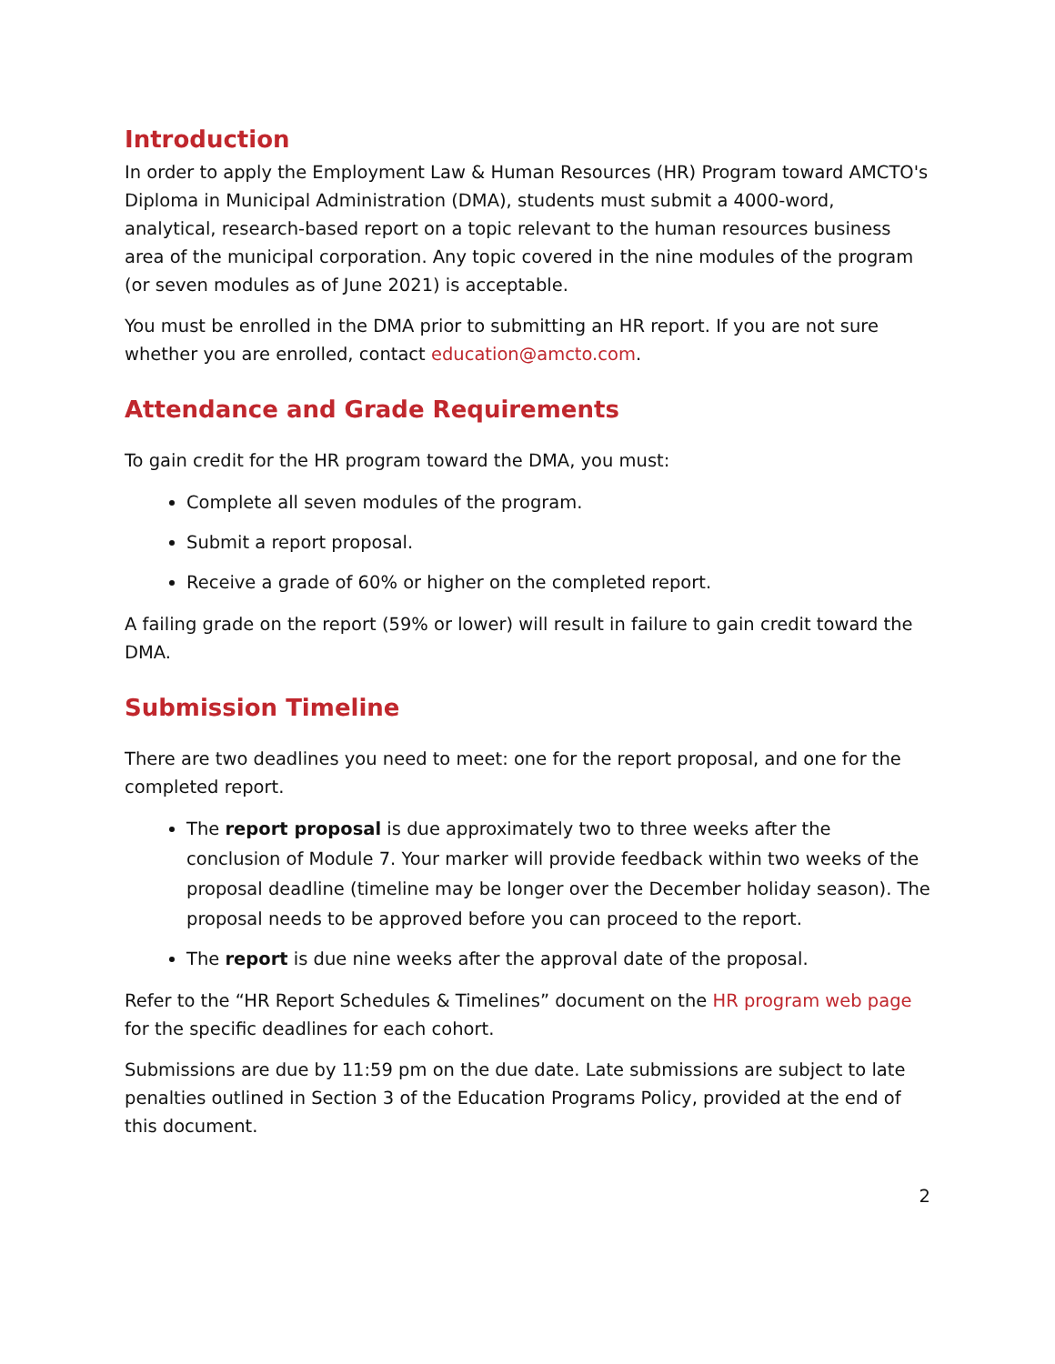Introduction
In order to apply the Employment Law & Human Resources (HR) Program toward AMCTO's Diploma in Municipal Administration (DMA), students must submit a 4000-word, analytical, research-based report on a topic relevant to the human resources business area of the municipal corporation. Any topic covered in the nine modules of the program (or seven modules as of June 2021) is acceptable.
You must be enrolled in the DMA prior to submitting an HR report. If you are not sure whether you are enrolled, contact education@amcto.com.
Attendance and Grade Requirements
To gain credit for the HR program toward the DMA, you must:
Complete all seven modules of the program.
Submit a report proposal.
Receive a grade of 60% or higher on the completed report.
A failing grade on the report (59% or lower) will result in failure to gain credit toward the DMA.
Submission Timeline
There are two deadlines you need to meet: one for the report proposal, and one for the completed report.
The report proposal is due approximately two to three weeks after the conclusion of Module 7. Your marker will provide feedback within two weeks of the proposal deadline (timeline may be longer over the December holiday season). The proposal needs to be approved before you can proceed to the report.
The report is due nine weeks after the approval date of the proposal.
Refer to the “HR Report Schedules & Timelines” document on the HR program web page for the specific deadlines for each cohort.
Submissions are due by 11:59 pm on the due date. Late submissions are subject to late penalties outlined in Section 3 of the Education Programs Policy, provided at the end of this document.
2